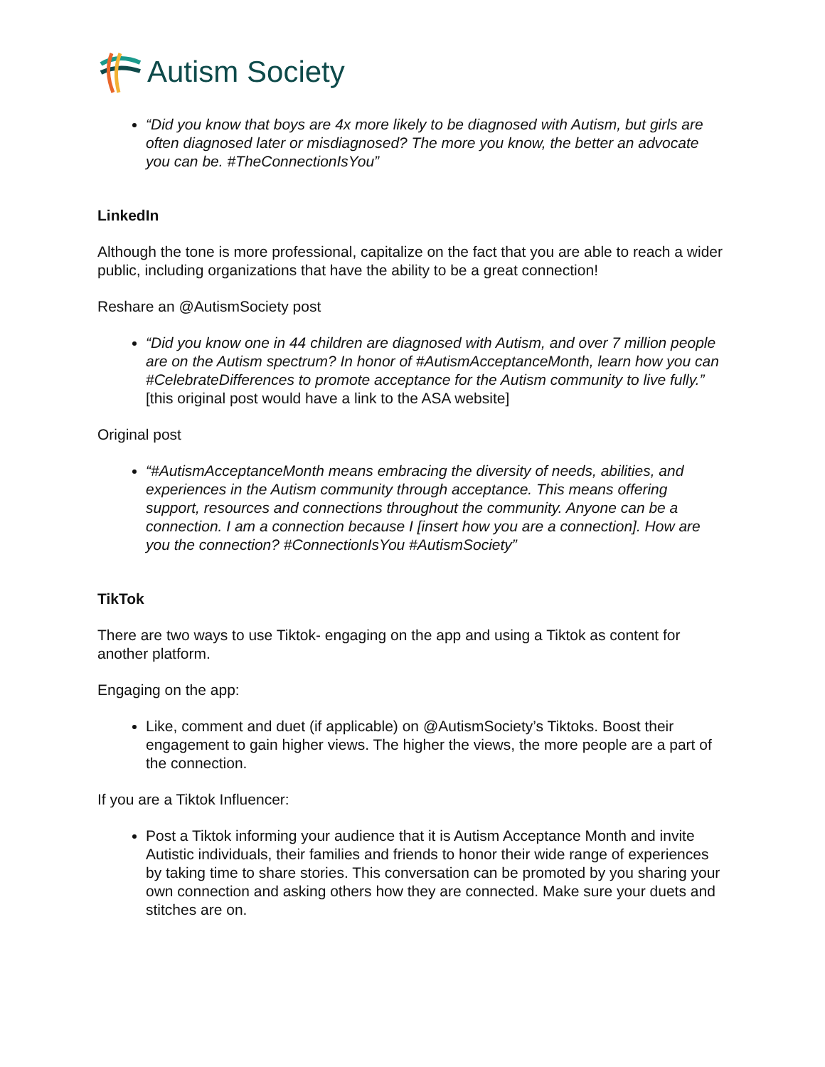Autism Society
“Did you know that boys are 4x more likely to be diagnosed with Autism, but girls are often diagnosed later or misdiagnosed? The more you know, the better an advocate you can be. #TheConnectionIsYou”
LinkedIn
Although the tone is more professional, capitalize on the fact that you are able to reach a wider public, including organizations that have the ability to be a great connection!
Reshare an @AutismSociety post
“Did you know one in 44 children are diagnosed with Autism, and over 7 million people are on the Autism spectrum? In honor of #AutismAcceptanceMonth, learn how you can #CelebrateDifferences to promote acceptance for the Autism community to live fully.” [this original post would have a link to the ASA website]
Original post
“#AutismAcceptanceMonth means embracing the diversity of needs, abilities, and experiences in the Autism community through acceptance. This means offering support, resources and connections throughout the community. Anyone can be a connection. I am a connection because I [insert how you are a connection]. How are you the connection? #ConnectionIsYou #AutismSociety”
TikTok
There are two ways to use Tiktok- engaging on the app and using a Tiktok as content for another platform.
Engaging on the app:
Like, comment and duet (if applicable) on @AutismSociety’s Tiktoks. Boost their engagement to gain higher views. The higher the views, the more people are a part of the connection.
If you are a Tiktok Influencer:
Post a Tiktok informing your audience that it is Autism Acceptance Month and invite Autistic individuals, their families and friends to honor their wide range of experiences by taking time to share stories. This conversation can be promoted by you sharing your own connection and asking others how they are connected. Make sure your duets and stitches are on.